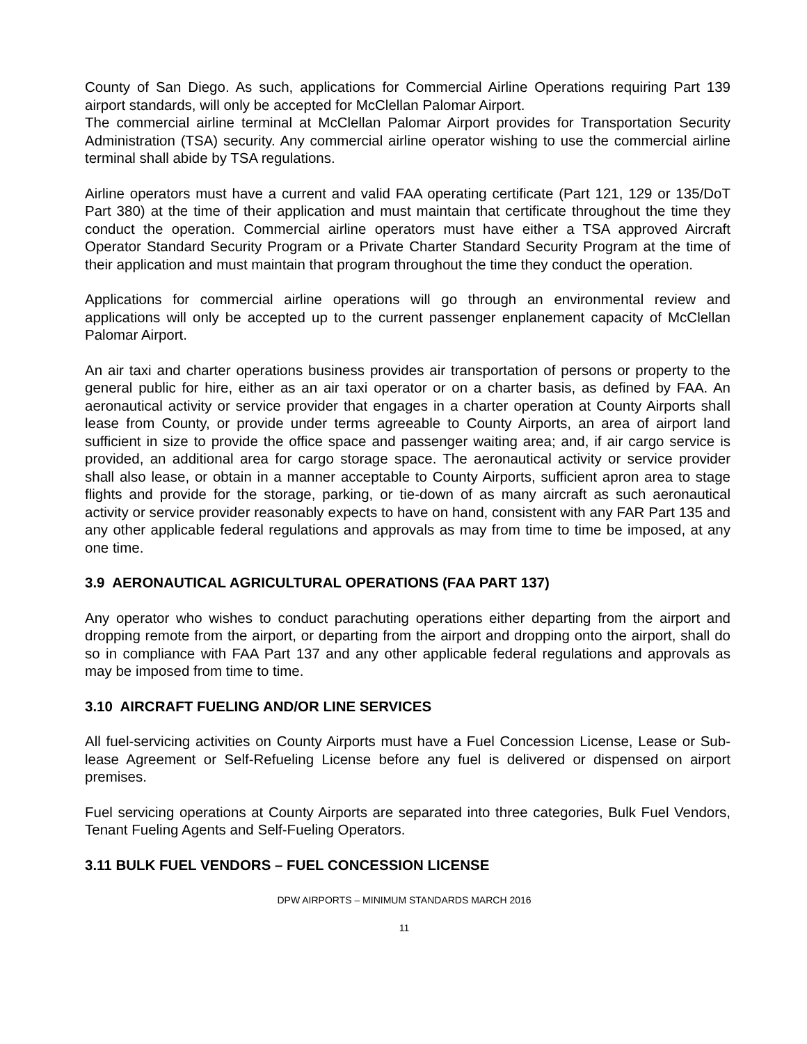County of San Diego. As such, applications for Commercial Airline Operations requiring Part 139 airport standards, will only be accepted for McClellan Palomar Airport.
The commercial airline terminal at McClellan Palomar Airport provides for Transportation Security Administration (TSA) security. Any commercial airline operator wishing to use the commercial airline terminal shall abide by TSA regulations.
Airline operators must have a current and valid FAA operating certificate (Part 121, 129 or 135/DoT Part 380) at the time of their application and must maintain that certificate throughout the time they conduct the operation. Commercial airline operators must have either a TSA approved Aircraft Operator Standard Security Program or a Private Charter Standard Security Program at the time of their application and must maintain that program throughout the time they conduct the operation.
Applications for commercial airline operations will go through an environmental review and applications will only be accepted up to the current passenger enplanement capacity of McClellan Palomar Airport.
An air taxi and charter operations business provides air transportation of persons or property to the general public for hire, either as an air taxi operator or on a charter basis, as defined by FAA. An aeronautical activity or service provider that engages in a charter operation at County Airports shall lease from County, or provide under terms agreeable to County Airports, an area of airport land sufficient in size to provide the office space and passenger waiting area; and, if air cargo service is provided, an additional area for cargo storage space. The aeronautical activity or service provider shall also lease, or obtain in a manner acceptable to County Airports, sufficient apron area to stage flights and provide for the storage, parking, or tie-down of as many aircraft as such aeronautical activity or service provider reasonably expects to have on hand, consistent with any FAR Part 135 and any other applicable federal regulations and approvals as may from time to time be imposed, at any one time.
3.9 AERONAUTICAL AGRICULTURAL OPERATIONS (FAA PART 137)
Any operator who wishes to conduct parachuting operations either departing from the airport and dropping remote from the airport, or departing from the airport and dropping onto the airport, shall do so in compliance with FAA Part 137 and any other applicable federal regulations and approvals as may be imposed from time to time.
3.10 AIRCRAFT FUELING AND/OR LINE SERVICES
All fuel-servicing activities on County Airports must have a Fuel Concession License, Lease or Sub-lease Agreement or Self-Refueling License before any fuel is delivered or dispensed on airport premises.
Fuel servicing operations at County Airports are separated into three categories, Bulk Fuel Vendors, Tenant Fueling Agents and Self-Fueling Operators.
3.11 BULK FUEL VENDORS – FUEL CONCESSION LICENSE
DPW AIRPORTS – MINIMUM STANDARDS MARCH 2016
11